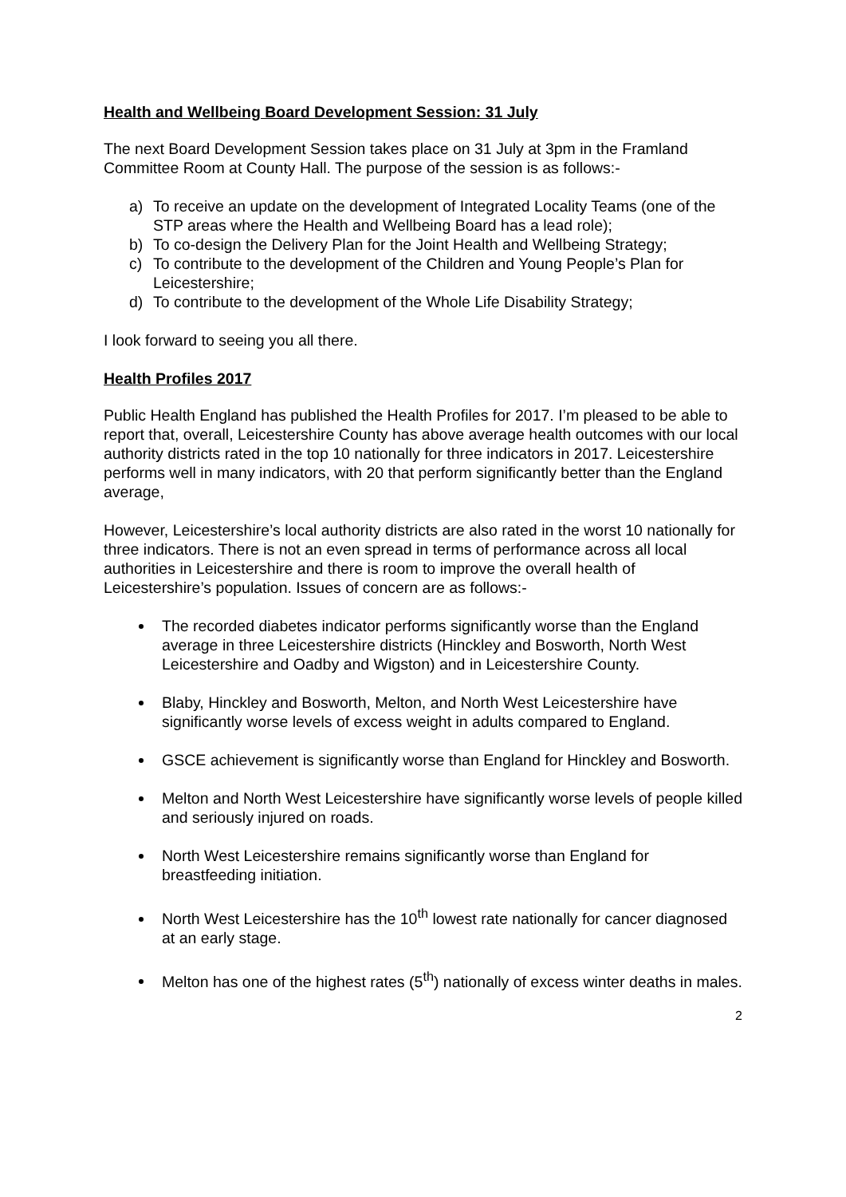Health and Wellbeing Board Development Session: 31 July
The next Board Development Session takes place on 31 July at 3pm in the Framland Committee Room at County Hall. The purpose of the session is as follows:-
a) To receive an update on the development of Integrated Locality Teams (one of the STP areas where the Health and Wellbeing Board has a lead role);
b) To co-design the Delivery Plan for the Joint Health and Wellbeing Strategy;
c) To contribute to the development of the Children and Young People’s Plan for Leicestershire;
d) To contribute to the development of the Whole Life Disability Strategy;
I look forward to seeing you all there.
Health Profiles 2017
Public Health England has published the Health Profiles for 2017. I’m pleased to be able to report that, overall, Leicestershire County has above average health outcomes with our local authority districts rated in the top 10 nationally for three indicators in 2017. Leicestershire performs well in many indicators, with 20 that perform significantly better than the England average,
However, Leicestershire’s local authority districts are also rated in the worst 10 nationally for three indicators. There is not an even spread in terms of performance across all local authorities in Leicestershire and there is room to improve the overall health of Leicestershire’s population. Issues of concern are as follows:-
The recorded diabetes indicator performs significantly worse than the England average in three Leicestershire districts (Hinckley and Bosworth, North West Leicestershire and Oadby and Wigston) and in Leicestershire County.
Blaby, Hinckley and Bosworth, Melton, and North West Leicestershire have significantly worse levels of excess weight in adults compared to England.
GSCE achievement is significantly worse than England for Hinckley and Bosworth.
Melton and North West Leicestershire have significantly worse levels of people killed and seriously injured on roads.
North West Leicestershire remains significantly worse than England for breastfeeding initiation.
North West Leicestershire has the 10<sup>th</sup> lowest rate nationally for cancer diagnosed at an early stage.
Melton has one of the highest rates (5<sup>th</sup>) nationally of excess winter deaths in males.
2